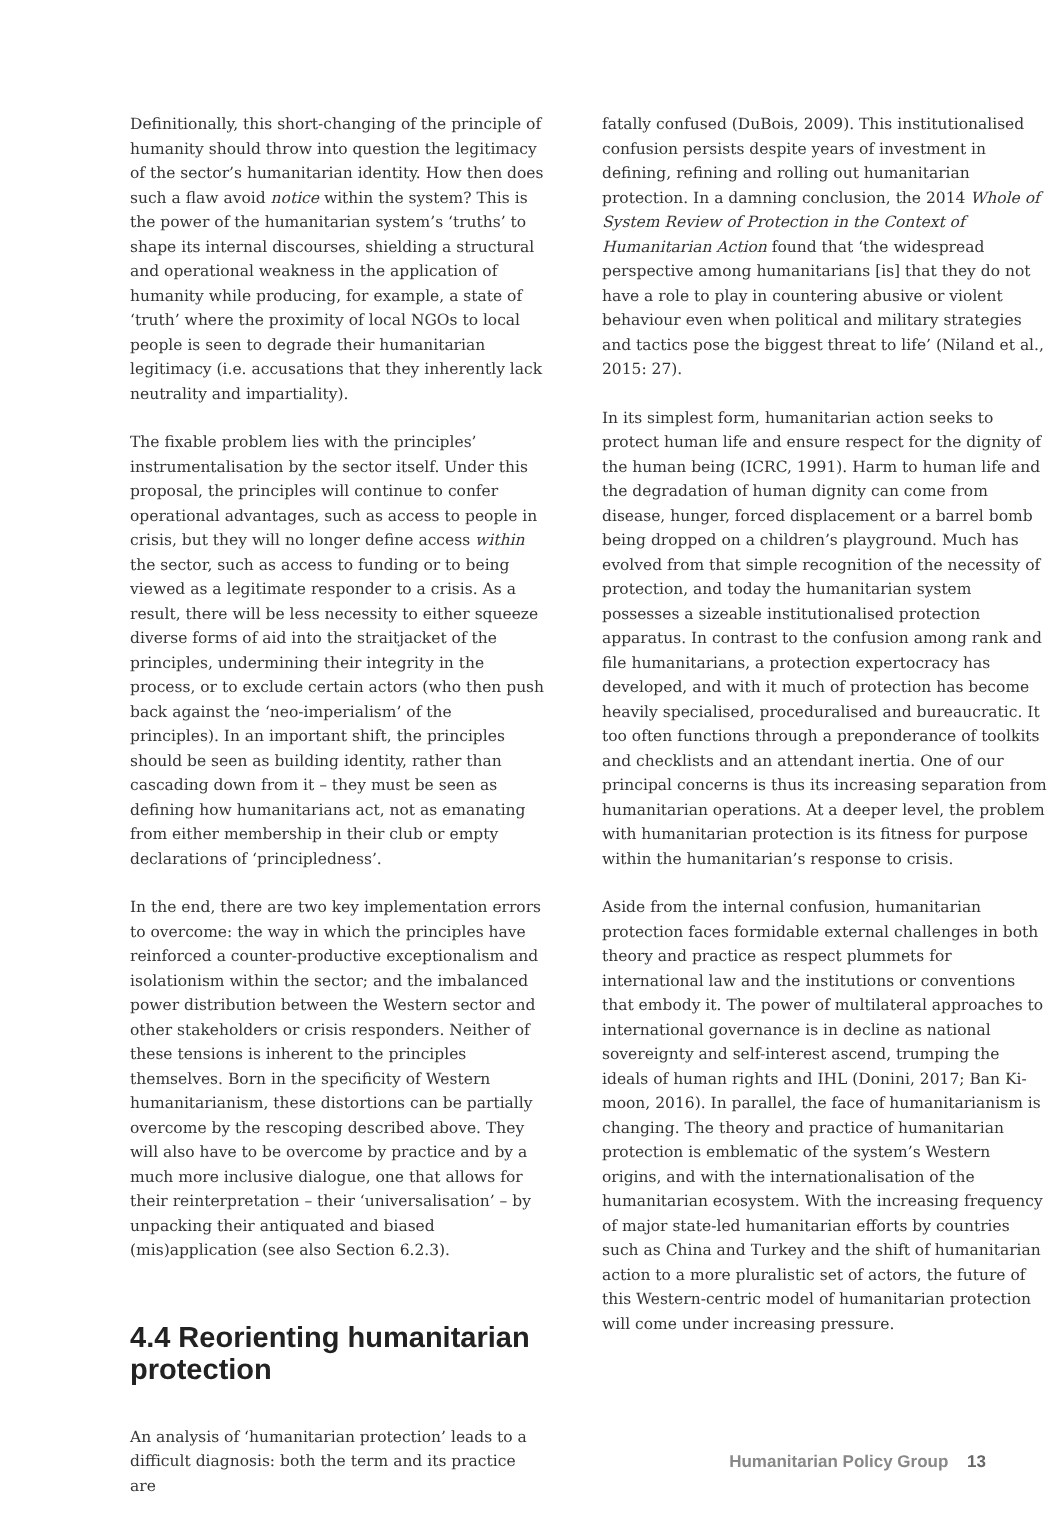Definitionally, this short-changing of the principle of humanity should throw into question the legitimacy of the sector’s humanitarian identity. How then does such a flaw avoid notice within the system? This is the power of the humanitarian system’s ‘truths’ to shape its internal discourses, shielding a structural and operational weakness in the application of humanity while producing, for example, a state of ‘truth’ where the proximity of local NGOs to local people is seen to degrade their humanitarian legitimacy (i.e. accusations that they inherently lack neutrality and impartiality).
The fixable problem lies with the principles’ instrumentalisation by the sector itself. Under this proposal, the principles will continue to confer operational advantages, such as access to people in crisis, but they will no longer define access within the sector, such as access to funding or to being viewed as a legitimate responder to a crisis. As a result, there will be less necessity to either squeeze diverse forms of aid into the straitjacket of the principles, undermining their integrity in the process, or to exclude certain actors (who then push back against the ‘neo-imperialism’ of the principles). In an important shift, the principles should be seen as building identity, rather than cascading down from it – they must be seen as defining how humanitarians act, not as emanating from either membership in their club or empty declarations of ‘principledness’.
In the end, there are two key implementation errors to overcome: the way in which the principles have reinforced a counter-productive exceptionalism and isolationism within the sector; and the imbalanced power distribution between the Western sector and other stakeholders or crisis responders. Neither of these tensions is inherent to the principles themselves. Born in the specificity of Western humanitarianism, these distortions can be partially overcome by the rescoping described above. They will also have to be overcome by practice and by a much more inclusive dialogue, one that allows for their reinterpretation – their ‘universalisation’ – by unpacking their antiquated and biased (mis)application (see also Section 6.2.3).
4.4 Reorienting humanitarian protection
An analysis of ‘humanitarian protection’ leads to a difficult diagnosis: both the term and its practice are
fatally confused (DuBois, 2009). This institutionalised confusion persists despite years of investment in defining, refining and rolling out humanitarian protection. In a damning conclusion, the 2014 Whole of System Review of Protection in the Context of Humanitarian Action found that ‘the widespread perspective among humanitarians [is] that they do not have a role to play in countering abusive or violent behaviour even when political and military strategies and tactics pose the biggest threat to life’ (Niland et al., 2015: 27).
In its simplest form, humanitarian action seeks to protect human life and ensure respect for the dignity of the human being (ICRC, 1991). Harm to human life and the degradation of human dignity can come from disease, hunger, forced displacement or a barrel bomb being dropped on a children’s playground. Much has evolved from that simple recognition of the necessity of protection, and today the humanitarian system possesses a sizeable institutionalised protection apparatus. In contrast to the confusion among rank and file humanitarians, a protection expertocracy has developed, and with it much of protection has become heavily specialised, proceduralised and bureaucratic. It too often functions through a preponderance of toolkits and checklists and an attendant inertia. One of our principal concerns is thus its increasing separation from humanitarian operations. At a deeper level, the problem with humanitarian protection is its fitness for purpose within the humanitarian’s response to crisis.
Aside from the internal confusion, humanitarian protection faces formidable external challenges in both theory and practice as respect plummets for international law and the institutions or conventions that embody it. The power of multilateral approaches to international governance is in decline as national sovereignty and self-interest ascend, trumping the ideals of human rights and IHL (Donini, 2017; Ban Ki-moon, 2016). In parallel, the face of humanitarianism is changing. The theory and practice of humanitarian protection is emblematic of the system’s Western origins, and with the internationalisation of the humanitarian ecosystem. With the increasing frequency of major state-led humanitarian efforts by countries such as China and Turkey and the shift of humanitarian action to a more pluralistic set of actors, the future of this Western-centric model of humanitarian protection will come under increasing pressure.
Humanitarian Policy Group 13